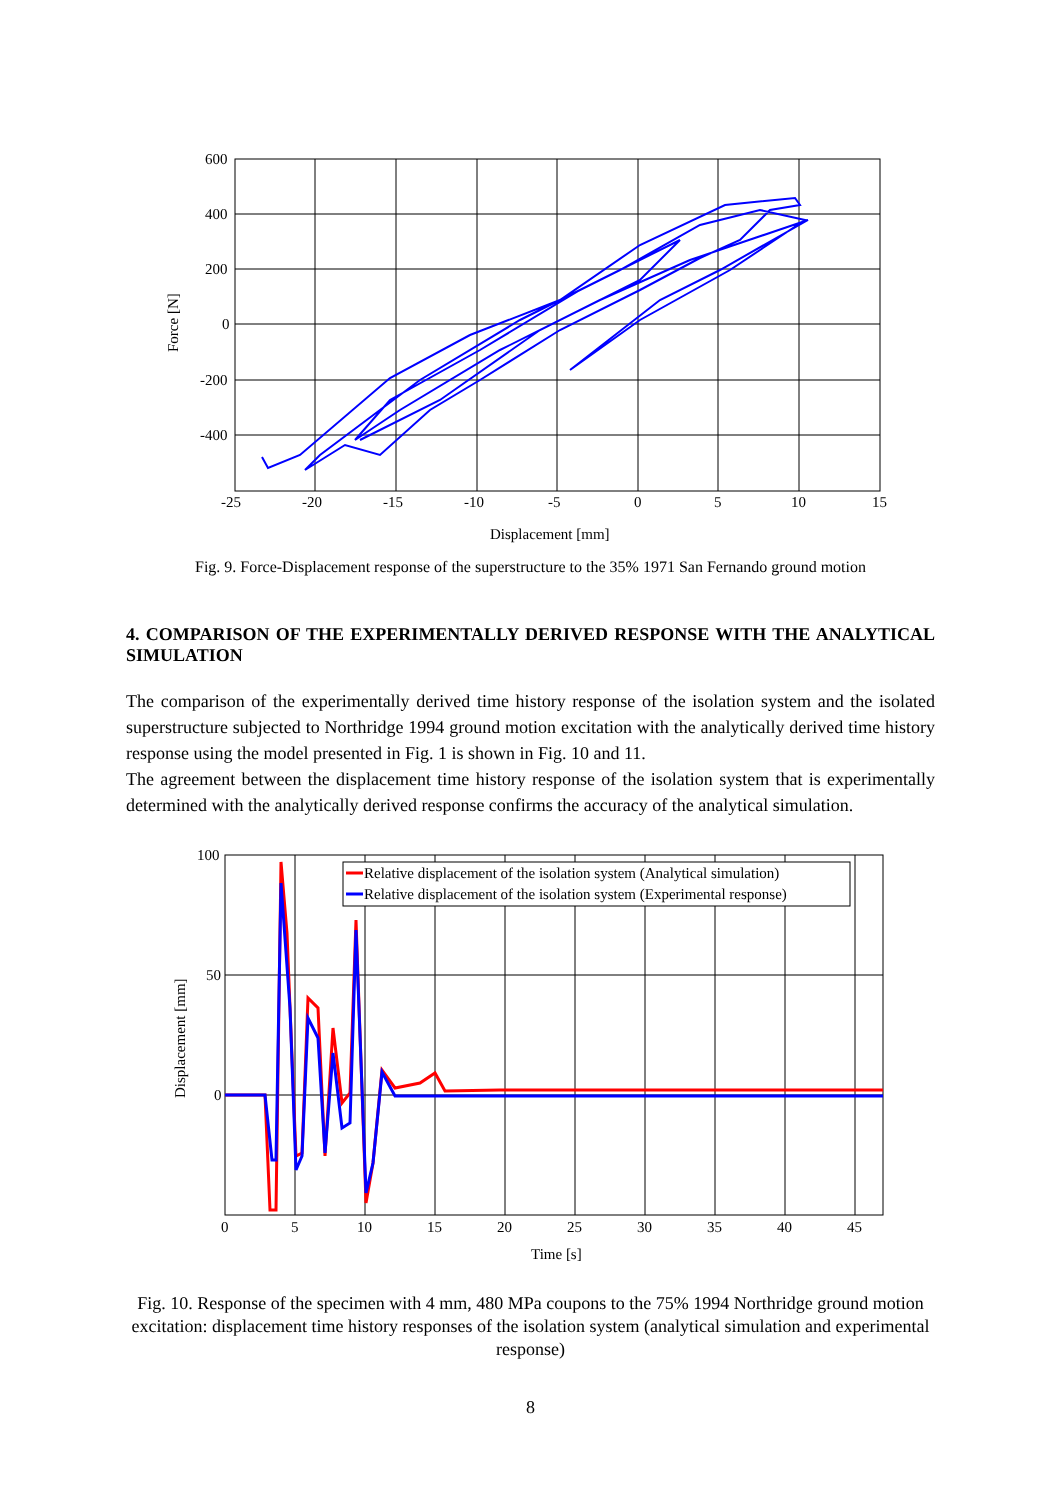600
400
200
0
-200
-400
-25
-20
-15
-10
-5
0
5
10
15
Displacement [mm]
Force [N]
Fig. 9. Force-Displacement response of the superstructure to the 35% 1971 San Fernando ground motion
4. COMPARISON OF THE EXPERIMENTALLY DERIVED RESPONSE WITH THE ANALYTICAL SIMULATION
The comparison of the experimentally derived time history response of the isolation system and the isolated superstructure subjected to Northridge 1994 ground motion excitation with the analytically derived time history response using the model presented in Fig. 1 is shown in Fig. 10 and 11.
The agreement between the displacement time history response of the isolation system that is experimentally determined with the analytically derived response confirms the accuracy of the analytical simulation.
Relative displacement of the isolation system (Analytical simulation)
Relative displacement of the isolation system (Experimental response)
100
50
0
0
5
10
15
20
25
30
35
40
45
Time [s]
Displacement [mm]
Fig. 10. Response of the specimen with 4 mm, 480 MPa coupons to the 75% 1994 Northridge ground motion excitation: displacement time history responses of the isolation system (analytical simulation and experimental response)
8